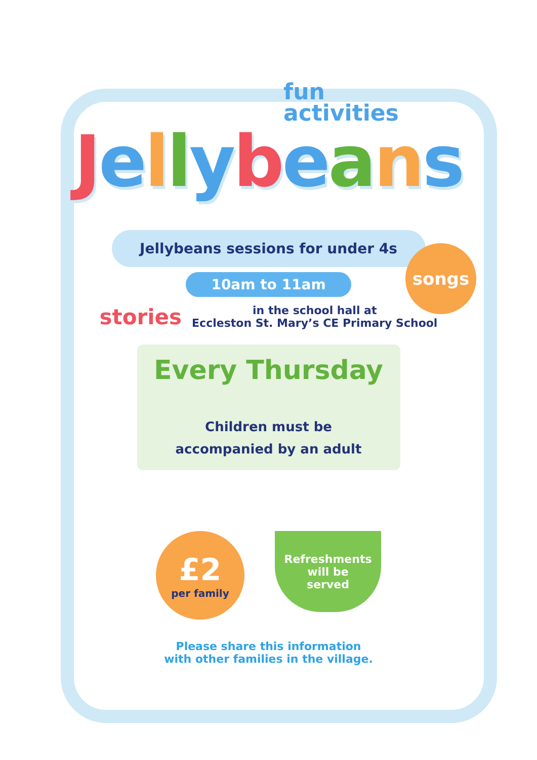fun
activities
Jellybeans
Jellybeans sessions for under 4s
10am to 11am
songs
stories
in the school hall at
Eccleston St. Mary’s CE Primary School
Every Thursday
Children must be
accompanied by an adult
£2
per family
Refreshments
will be
served
Please share this information
with other families in the village.